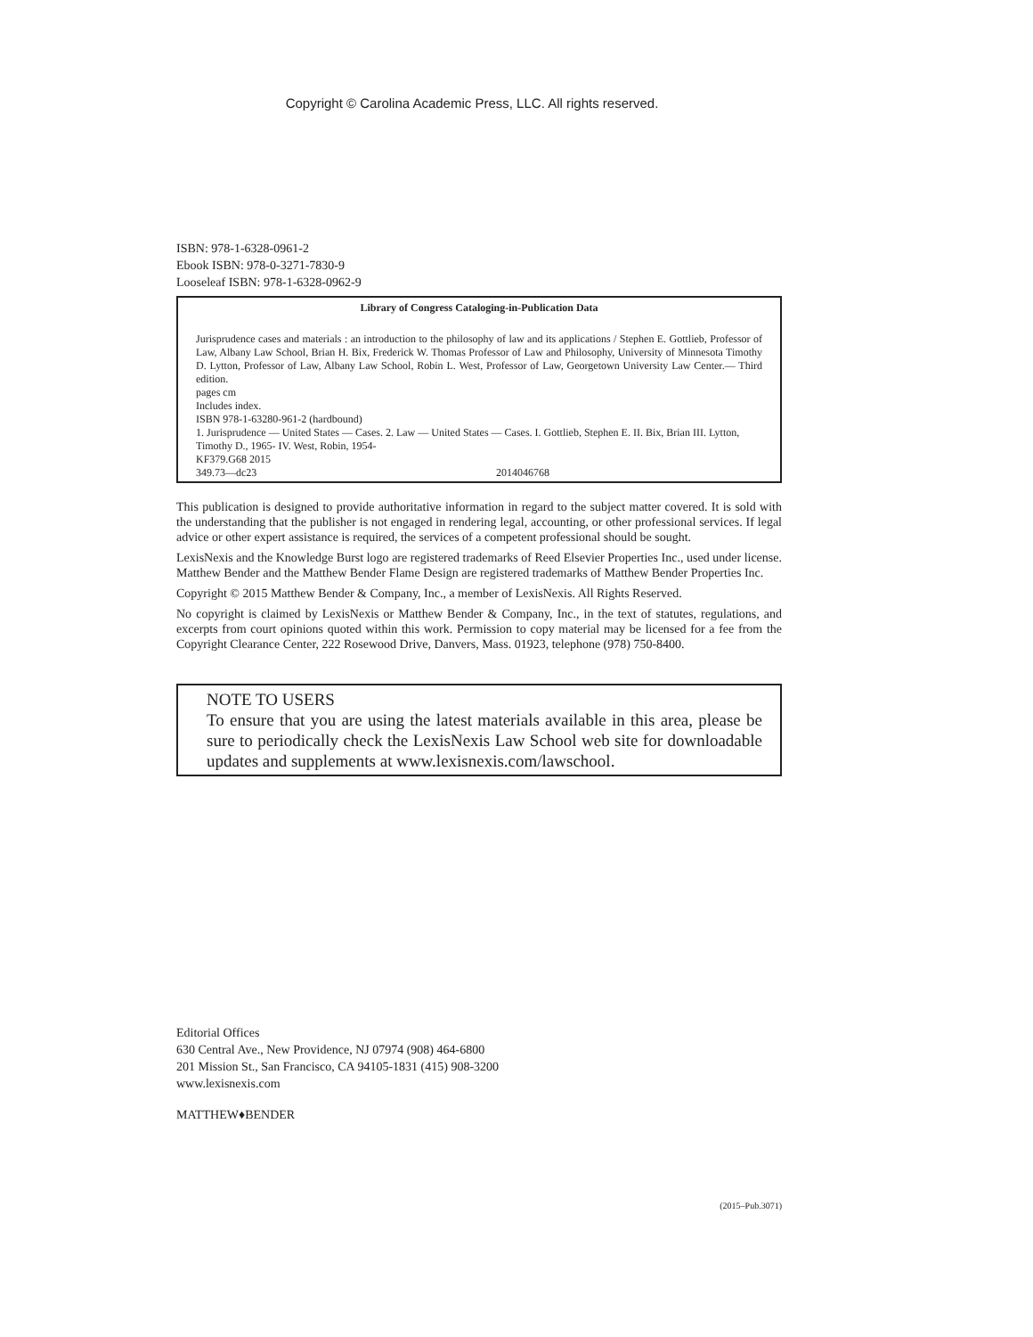Copyright © Carolina Academic Press, LLC. All rights reserved.
ISBN: 978-1-6328-0961-2
Ebook ISBN: 978-0-3271-7830-9
Looseleaf ISBN: 978-1-6328-0962-9
Library of Congress Cataloging-in-Publication Data
Jurisprudence cases and materials : an introduction to the philosophy of law and its applications / Stephen E. Gottlieb, Professor of Law, Albany Law School, Brian H. Bix, Frederick W. Thomas Professor of Law and Philosophy, University of Minnesota Timothy D. Lytton, Professor of Law, Albany Law School, Robin L. West, Professor of Law, Georgetown University Law Center.— Third edition.
pages cm
Includes index.
ISBN 978-1-63280-961-2 (hardbound)
1. Jurisprudence — United States — Cases. 2. Law — United States — Cases. I. Gottlieb, Stephen E. II. Bix, Brian III. Lytton, Timothy D., 1965- IV. West, Robin, 1954-
KF379.G68 2015
349.73—dc23 2014046768
This publication is designed to provide authoritative information in regard to the subject matter covered. It is sold with the understanding that the publisher is not engaged in rendering legal, accounting, or other professional services. If legal advice or other expert assistance is required, the services of a competent professional should be sought.
LexisNexis and the Knowledge Burst logo are registered trademarks of Reed Elsevier Properties Inc., used under license. Matthew Bender and the Matthew Bender Flame Design are registered trademarks of Matthew Bender Properties Inc.
Copyright © 2015 Matthew Bender & Company, Inc., a member of LexisNexis. All Rights Reserved.
No copyright is claimed by LexisNexis or Matthew Bender & Company, Inc., in the text of statutes, regulations, and excerpts from court opinions quoted within this work. Permission to copy material may be licensed for a fee from the Copyright Clearance Center, 222 Rosewood Drive, Danvers, Mass. 01923, telephone (978) 750-8400.
NOTE TO USERS
To ensure that you are using the latest materials available in this area, please be sure to periodically check the LexisNexis Law School web site for downloadable updates and supplements at www.lexisnexis.com/lawschool.
Editorial Offices
630 Central Ave., New Providence, NJ 07974 (908) 464-6800
201 Mission St., San Francisco, CA 94105-1831 (415) 908-3200
www.lexisnexis.com
MATTHEW♦BENDER
(2015–Pub.3071)